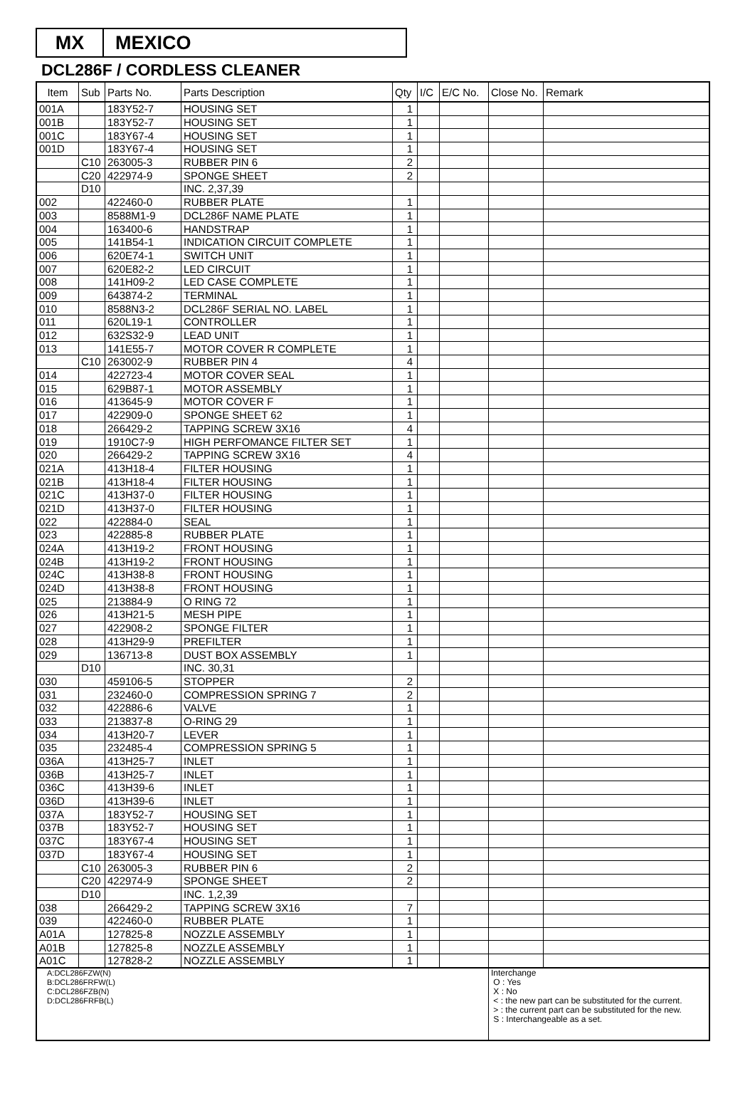MX MEXICO
DCL286F / CORDLESS CLEANER
| Item | Sub | Parts No. | Parts Description | Qty | I/C | E/C No. | Close No. | Remark |
| --- | --- | --- | --- | --- | --- | --- | --- | --- |
| 001A | | 183Y52-7 | HOUSING SET | 1 | | | | |
| 001B | | 183Y52-7 | HOUSING SET | 1 | | | | |
| 001C | | 183Y67-4 | HOUSING SET | 1 | | | | |
| 001D | | 183Y67-4 | HOUSING SET | 1 | | | | |
| | C10 | 263005-3 | RUBBER PIN 6 | 2 | | | | |
| | C20 | 422974-9 | SPONGE SHEET | 2 | | | | |
| | D10 | | INC. 2,37,39 | | | | | |
| 002 | | 422460-0 | RUBBER PLATE | 1 | | | | |
| 003 | | 8588M1-9 | DCL286F NAME PLATE | 1 | | | | |
| 004 | | 163400-6 | HANDSTRAP | 1 | | | | |
| 005 | | 141B54-1 | INDICATION CIRCUIT COMPLETE | 1 | | | | |
| 006 | | 620E74-1 | SWITCH UNIT | 1 | | | | |
| 007 | | 620E82-2 | LED CIRCUIT | 1 | | | | |
| 008 | | 141H09-2 | LED CASE COMPLETE | 1 | | | | |
| 009 | | 643874-2 | TERMINAL | 1 | | | | |
| 010 | | 8588N3-2 | DCL286F SERIAL NO. LABEL | 1 | | | | |
| 011 | | 620L19-1 | CONTROLLER | 1 | | | | |
| 012 | | 632S32-9 | LEAD UNIT | 1 | | | | |
| 013 | | 141E55-7 | MOTOR COVER R COMPLETE | 1 | | | | |
| | C10 | 263002-9 | RUBBER PIN 4 | 4 | | | | |
| 014 | | 422723-4 | MOTOR COVER SEAL | 1 | | | | |
| 015 | | 629B87-1 | MOTOR ASSEMBLY | 1 | | | | |
| 016 | | 413645-9 | MOTOR COVER F | 1 | | | | |
| 017 | | 422909-0 | SPONGE SHEET 62 | 1 | | | | |
| 018 | | 266429-2 | TAPPING SCREW 3X16 | 4 | | | | |
| 019 | | 1910C7-9 | HIGH PERFOMANCE FILTER SET | 1 | | | | |
| 020 | | 266429-2 | TAPPING SCREW 3X16 | 4 | | | | |
| 021A | | 413H18-4 | FILTER HOUSING | 1 | | | | |
| 021B | | 413H18-4 | FILTER HOUSING | 1 | | | | |
| 021C | | 413H37-0 | FILTER HOUSING | 1 | | | | |
| 021D | | 413H37-0 | FILTER HOUSING | 1 | | | | |
| 022 | | 422884-0 | SEAL | 1 | | | | |
| 023 | | 422885-8 | RUBBER PLATE | 1 | | | | |
| 024A | | 413H19-2 | FRONT HOUSING | 1 | | | | |
| 024B | | 413H19-2 | FRONT HOUSING | 1 | | | | |
| 024C | | 413H38-8 | FRONT HOUSING | 1 | | | | |
| 024D | | 413H38-8 | FRONT HOUSING | 1 | | | | |
| 025 | | 213884-9 | O RING 72 | 1 | | | | |
| 026 | | 413H21-5 | MESH PIPE | 1 | | | | |
| 027 | | 422908-2 | SPONGE FILTER | 1 | | | | |
| 028 | | 413H29-9 | PREFILTER | 1 | | | | |
| 029 | | 136713-8 | DUST BOX ASSEMBLY | 1 | | | | |
| | D10 | | INC. 30,31 | | | | | |
| 030 | | 459106-5 | STOPPER | 2 | | | | |
| 031 | | 232460-0 | COMPRESSION SPRING 7 | 2 | | | | |
| 032 | | 422886-6 | VALVE | 1 | | | | |
| 033 | | 213837-8 | O-RING 29 | 1 | | | | |
| 034 | | 413H20-7 | LEVER | 1 | | | | |
| 035 | | 232485-4 | COMPRESSION SPRING 5 | 1 | | | | |
| 036A | | 413H25-7 | INLET | 1 | | | | |
| 036B | | 413H25-7 | INLET | 1 | | | | |
| 036C | | 413H39-6 | INLET | 1 | | | | |
| 036D | | 413H39-6 | INLET | 1 | | | | |
| 037A | | 183Y52-7 | HOUSING SET | 1 | | | | |
| 037B | | 183Y52-7 | HOUSING SET | 1 | | | | |
| 037C | | 183Y67-4 | HOUSING SET | 1 | | | | |
| 037D | | 183Y67-4 | HOUSING SET | 1 | | | | |
| | C10 | 263005-3 | RUBBER PIN 6 | 2 | | | | |
| | C20 | 422974-9 | SPONGE SHEET | 2 | | | | |
| | D10 | | INC. 1,2,39 | | | | | |
| 038 | | 266429-2 | TAPPING SCREW 3X16 | 7 | | | | |
| 039 | | 422460-0 | RUBBER PLATE | 1 | | | | |
| A01A | | 127825-8 | NOZZLE ASSEMBLY | 1 | | | | |
| A01B | | 127825-8 | NOZZLE ASSEMBLY | 1 | | | | |
| A01C | | 127828-2 | NOZZLE ASSEMBLY | 1 | | | | |
| A:DCL286FZW(N) B:DCL286FRFW(L) C:DCL286FZB(N) D:DCL286FRFB(L) | | | | | | | Interchange O : Yes X : No < : the new part can be substituted for the current. > : the current part can be substituted for the new. S : Interchangeable as a set. | |